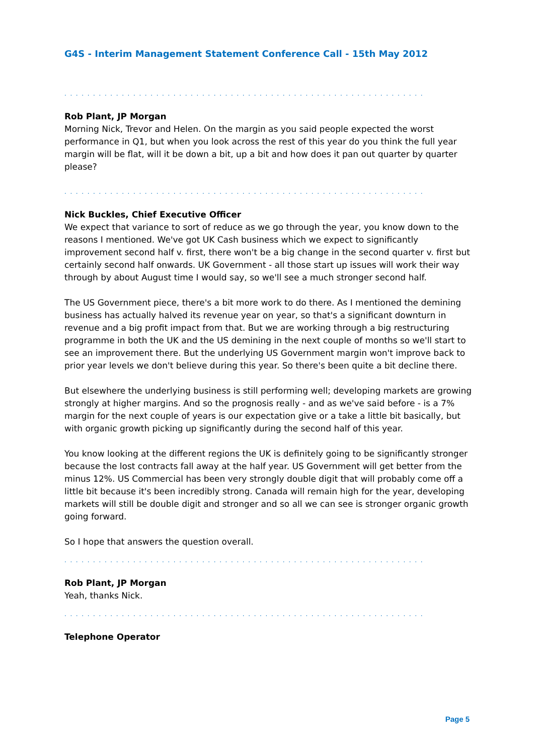G4S - Interim Management Statement Conference Call - 15th May 2012
...............................................................
Rob Plant, JP Morgan
Morning Nick, Trevor and Helen. On the margin as you said people expected the worst performance in Q1, but when you look across the rest of this year do you think the full year margin will be flat, will it be down a bit, up a bit and how does it pan out quarter by quarter please?
...............................................................
Nick Buckles, Chief Executive Officer
We expect that variance to sort of reduce as we go through the year, you know down to the reasons I mentioned. We've got UK Cash business which we expect to significantly improvement second half v. first, there won't be a big change in the second quarter v. first but certainly second half onwards. UK Government - all those start up issues will work their way through by about August time I would say, so we'll see a much stronger second half.
The US Government piece, there's a bit more work to do there. As I mentioned the demining business has actually halved its revenue year on year, so that's a significant downturn in revenue and a big profit impact from that. But we are working through a big restructuring programme in both the UK and the US demining in the next couple of months so we'll start to see an improvement there. But the underlying US Government margin won't improve back to prior year levels we don't believe during this year. So there's been quite a bit decline there.
But elsewhere the underlying business is still performing well; developing markets are growing strongly at higher margins. And so the prognosis really - and as we've said before - is a 7% margin for the next couple of years is our expectation give or a take a little bit basically, but with organic growth picking up significantly during the second half of this year.
You know looking at the different regions the UK is definitely going to be significantly stronger because the lost contracts fall away at the half year. US Government will get better from the minus 12%. US Commercial has been very strongly double digit that will probably come off a little bit because it's been incredibly strong. Canada will remain high for the year, developing markets will still be double digit and stronger and so all we can see is stronger organic growth going forward.
So I hope that answers the question overall.
...............................................................
Rob Plant, JP Morgan
Yeah, thanks Nick.
...............................................................
Telephone Operator
Page 5